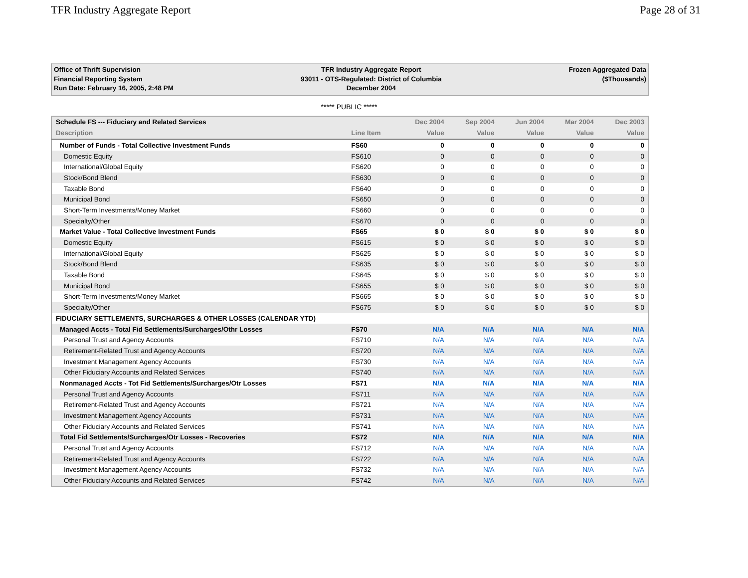TFR Industry Aggregate Report Page 28 of 31
Office of Thrift Supervision
Financial Reporting System
Run Date: February 16, 2005, 2:48 PM
TFR Industry Aggregate Report
93011 - OTS-Regulated: District of Columbia
December 2004
Frozen Aggregated Data
($Thousands)
***** PUBLIC *****
| Schedule FS --- Fiduciary and Related Services | | Dec 2004 | Sep 2004 | Jun 2004 | Mar 2004 | Dec 2003 |
| --- | --- | --- | --- | --- | --- | --- |
| Description | Line Item | Value | Value | Value | Value | Value |
| Number of Funds - Total Collective Investment Funds | FS60 | 0 | 0 | 0 | 0 | 0 |
| Domestic Equity | FS610 | 0 | 0 | 0 | 0 | 0 |
| International/Global Equity | FS620 | 0 | 0 | 0 | 0 | 0 |
| Stock/Bond Blend | FS630 | 0 | 0 | 0 | 0 | 0 |
| Taxable Bond | FS640 | 0 | 0 | 0 | 0 | 0 |
| Municipal Bond | FS650 | 0 | 0 | 0 | 0 | 0 |
| Short-Term Investments/Money Market | FS660 | 0 | 0 | 0 | 0 | 0 |
| Specialty/Other | FS670 | 0 | 0 | 0 | 0 | 0 |
| Market Value - Total Collective Investment Funds | FS65 | $ 0 | $ 0 | $ 0 | $ 0 | $ 0 |
| Domestic Equity | FS615 | $ 0 | $ 0 | $ 0 | $ 0 | $ 0 |
| International/Global Equity | FS625 | $ 0 | $ 0 | $ 0 | $ 0 | $ 0 |
| Stock/Bond Blend | FS635 | $ 0 | $ 0 | $ 0 | $ 0 | $ 0 |
| Taxable Bond | FS645 | $ 0 | $ 0 | $ 0 | $ 0 | $ 0 |
| Municipal Bond | FS655 | $ 0 | $ 0 | $ 0 | $ 0 | $ 0 |
| Short-Term Investments/Money Market | FS665 | $ 0 | $ 0 | $ 0 | $ 0 | $ 0 |
| Specialty/Other | FS675 | $ 0 | $ 0 | $ 0 | $ 0 | $ 0 |
| FIDUCIARY SETTLEMENTS, SURCHARGES & OTHER LOSSES (CALENDAR YTD) | | | | | | |
| Managed Accts - Total Fid Settlements/Surcharges/Othr Losses | FS70 | N/A | N/A | N/A | N/A | N/A |
| Personal Trust and Agency Accounts | FS710 | N/A | N/A | N/A | N/A | N/A |
| Retirement-Related Trust and Agency Accounts | FS720 | N/A | N/A | N/A | N/A | N/A |
| Investment Management Agency Accounts | FS730 | N/A | N/A | N/A | N/A | N/A |
| Other Fiduciary Accounts and Related Services | FS740 | N/A | N/A | N/A | N/A | N/A |
| Nonmanaged Accts - Tot Fid Settlements/Surcharges/Otr Losses | FS71 | N/A | N/A | N/A | N/A | N/A |
| Personal Trust and Agency Accounts | FS711 | N/A | N/A | N/A | N/A | N/A |
| Retirement-Related Trust and Agency Accounts | FS721 | N/A | N/A | N/A | N/A | N/A |
| Investment Management Agency Accounts | FS731 | N/A | N/A | N/A | N/A | N/A |
| Other Fiduciary Accounts and Related Services | FS741 | N/A | N/A | N/A | N/A | N/A |
| Total Fid Settlements/Surcharges/Otr Losses - Recoveries | FS72 | N/A | N/A | N/A | N/A | N/A |
| Personal Trust and Agency Accounts | FS712 | N/A | N/A | N/A | N/A | N/A |
| Retirement-Related Trust and Agency Accounts | FS722 | N/A | N/A | N/A | N/A | N/A |
| Investment Management Agency Accounts | FS732 | N/A | N/A | N/A | N/A | N/A |
| Other Fiduciary Accounts and Related Services | FS742 | N/A | N/A | N/A | N/A | N/A |